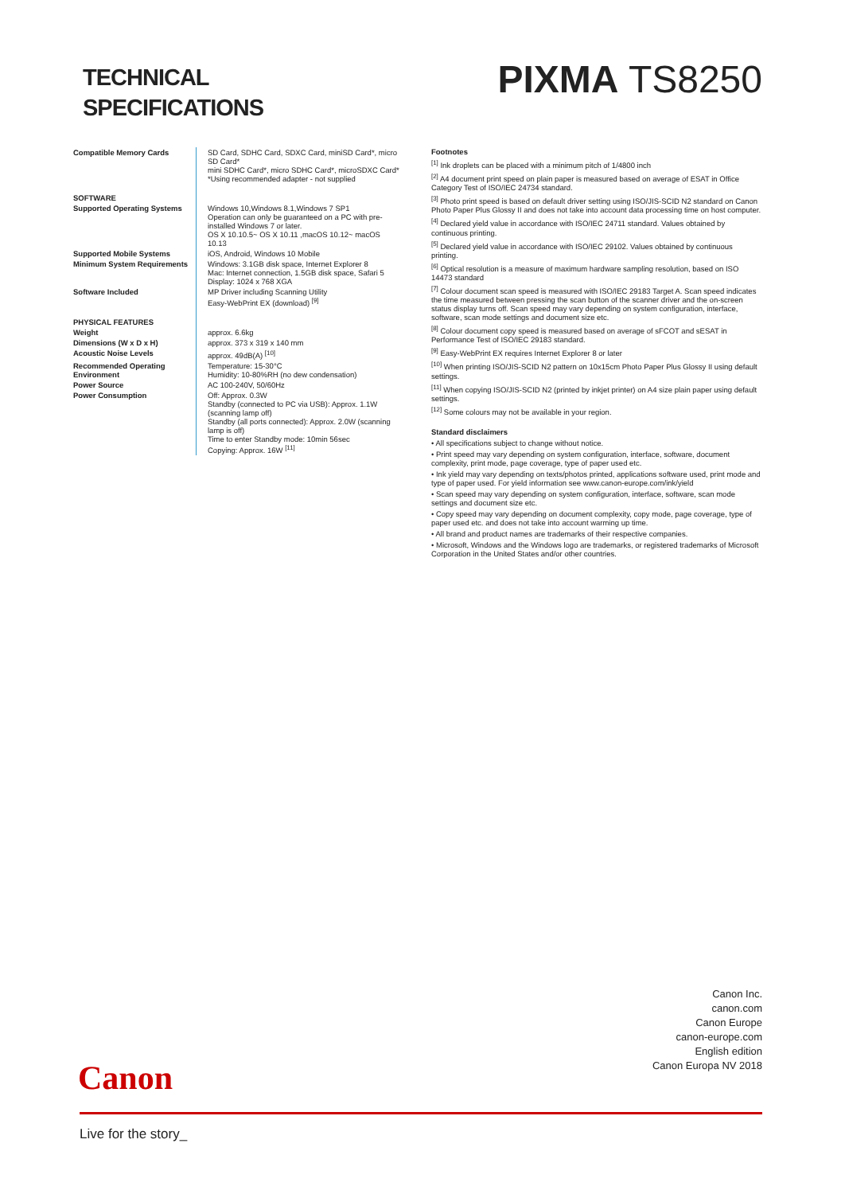TECHNICAL
SPECIFICATIONS
PIXMA TS8250
| Compatible Memory Cards | SD Card, SDHC Card, SDXC Card, miniSD Card*, micro SD Card* mini SDHC Card*, micro SDHC Card*, microSDXC Card* *Using recommended adapter - not supplied |
| SOFTWARE | |
| Supported Operating Systems | Windows 10,Windows 8.1,Windows 7 SP1 Operation can only be guaranteed on a PC with pre-installed Windows 7 or later. OS X 10.10.5~ OS X 10.11 ,macOS 10.12~ macOS 10.13 |
| Supported Mobile Systems | iOS, Android, Windows 10 Mobile |
| Minimum System Requirements | Windows: 3.1GB disk space, Internet Explorer 8 Mac: Internet connection, 1.5GB disk space, Safari 5 Display: 1024 x 768 XGA |
| Software Included | MP Driver including Scanning Utility Easy-WebPrint EX (download) <sup>[9]</sup> |
| PHYSICAL FEATURES | |
| Weight | approx. 6.6kg |
| Dimensions (W x D x H) | approx. 373 x 319 x 140 mm |
| Acoustic Noise Levels | approx. 49dB(A) <sup>[10]</sup> |
| Recommended Operating Environment | Temperature: 15-30°C Humidity: 10-80%RH (no dew condensation) |
| Power Source | AC 100-240V, 50/60Hz |
| Power Consumption | Off: Approx. 0.3W Standby (connected to PC via USB): Approx. 1.1W (scanning lamp off) Standby (all ports connected): Approx. 2.0W (scanning lamp is off) Time to enter Standby mode: 10min 56sec Copying: Approx. 16W <sup>[11]</sup> |
Footnotes
<sup>[1]</sup> Ink droplets can be placed with a minimum pitch of 1/4800 inch
<sup>[2]</sup> A4 document print speed on plain paper is measured based on average of ESAT in Office Category Test of ISO/IEC 24734 standard.
<sup>[3]</sup> Photo print speed is based on default driver setting using ISO/JIS-SCID N2 standard on Canon Photo Paper Plus Glossy II and does not take into account data processing time on host computer.
<sup>[4]</sup> Declared yield value in accordance with ISO/IEC 24711 standard. Values obtained by continuous printing.
<sup>[5]</sup> Declared yield value in accordance with ISO/IEC 29102. Values obtained by continuous printing.
<sup>[6]</sup> Optical resolution is a measure of maximum hardware sampling resolution, based on ISO 14473 standard
<sup>[7]</sup> Colour document scan speed is measured with ISO/IEC 29183 Target A. Scan speed indicates the time measured between pressing the scan button of the scanner driver and the on-screen status display turns off. Scan speed may vary depending on system configuration, interface, software, scan mode settings and document size etc.
<sup>[8]</sup> Colour document copy speed is measured based on average of sFCOT and sESAT in Performance Test of ISO/IEC 29183 standard.
<sup>[9]</sup> Easy-WebPrint EX requires Internet Explorer 8 or later
<sup>[10]</sup> When printing ISO/JIS-SCID N2 pattern on 10x15cm Photo Paper Plus Glossy II using default settings.
<sup>[11]</sup> When copying ISO/JIS-SCID N2 (printed by inkjet printer) on A4 size plain paper using default settings.
<sup>[12]</sup> Some colours may not be available in your region.
Standard disclaimers
• All specifications subject to change without notice.
• Print speed may vary depending on system configuration, interface, software, document complexity, print mode, page coverage, type of paper used etc.
• Ink yield may vary depending on texts/photos printed, applications software used, print mode and type of paper used. For yield information see www.canon-europe.com/ink/yield
• Scan speed may vary depending on system configuration, interface, software, scan mode settings and document size etc.
• Copy speed may vary depending on document complexity, copy mode, page coverage, type of paper used etc. and does not take into account warming up time.
• All brand and product names are trademarks of their respective companies.
• Microsoft, Windows and the Windows logo are trademarks, or registered trademarks of Microsoft Corporation in the United States and/or other countries.
Canon Inc.
canon.com
Canon Europe
canon-europe.com
English edition
Canon Europa NV 2018
Canon
Live for the story_